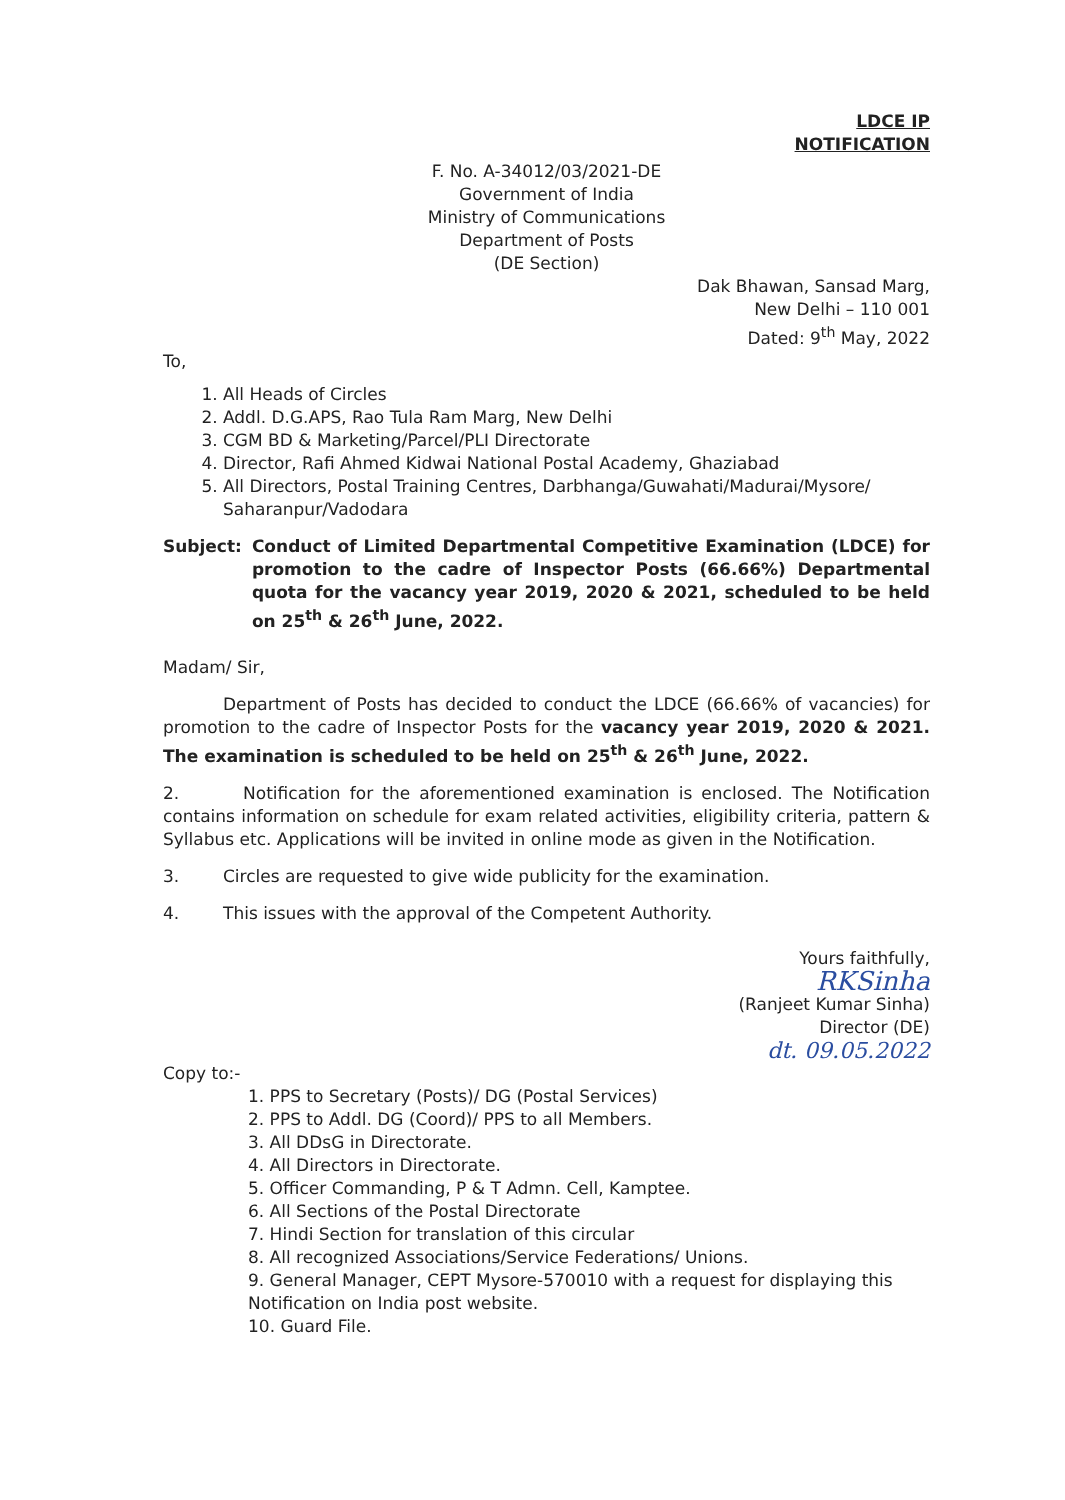LDCE IP
NOTIFICATION
F. No. A-34012/03/2021-DE
Government of India
Ministry of Communications
Department of Posts
(DE Section)
Dak Bhawan, Sansad Marg,
New Delhi – 110 001
Dated: 9<sup>th</sup> May, 2022
To,
1. All Heads of Circles
2. Addl. D.G.APS, Rao Tula Ram Marg, New Delhi
3. CGM BD & Marketing/Parcel/PLI Directorate
4. Director, Rafi Ahmed Kidwai National Postal Academy, Ghaziabad
5. All Directors, Postal Training Centres, Darbhanga/Guwahati/Madurai/Mysore/ Saharanpur/Vadodara
Subject: Conduct of Limited Departmental Competitive Examination (LDCE) for promotion to the cadre of Inspector Posts (66.66%) Departmental quota for the vacancy year 2019, 2020 & 2021, scheduled to be held on 25<sup>th</sup> & 26<sup>th</sup> June, 2022.
Madam/ Sir,
Department of Posts has decided to conduct the LDCE (66.66% of vacancies) for promotion to the cadre of Inspector Posts for the vacancy year 2019, 2020 & 2021. The examination is scheduled to be held on 25<sup>th</sup> & 26<sup>th</sup> June, 2022.
2. Notification for the aforementioned examination is enclosed. The Notification contains information on schedule for exam related activities, eligibility criteria, pattern & Syllabus etc. Applications will be invited in online mode as given in the Notification.
3. Circles are requested to give wide publicity for the examination.
4. This issues with the approval of the Competent Authority.
Yours faithfully,
RKSinha
(Ranjeet Kumar Sinha)
Director (DE)
dt. 09.05.2022
Copy to:-
1. PPS to Secretary (Posts)/ DG (Postal Services)
2. PPS to Addl. DG (Coord)/ PPS to all Members.
3. All DDsG in Directorate.
4. All Directors in Directorate.
5. Officer Commanding, P & T Admn. Cell, Kamptee.
6. All Sections of the Postal Directorate
7. Hindi Section for translation of this circular
8. All recognized Associations/Service Federations/ Unions.
9. General Manager, CEPT Mysore-570010 with a request for displaying this Notification on India post website.
10. Guard File.